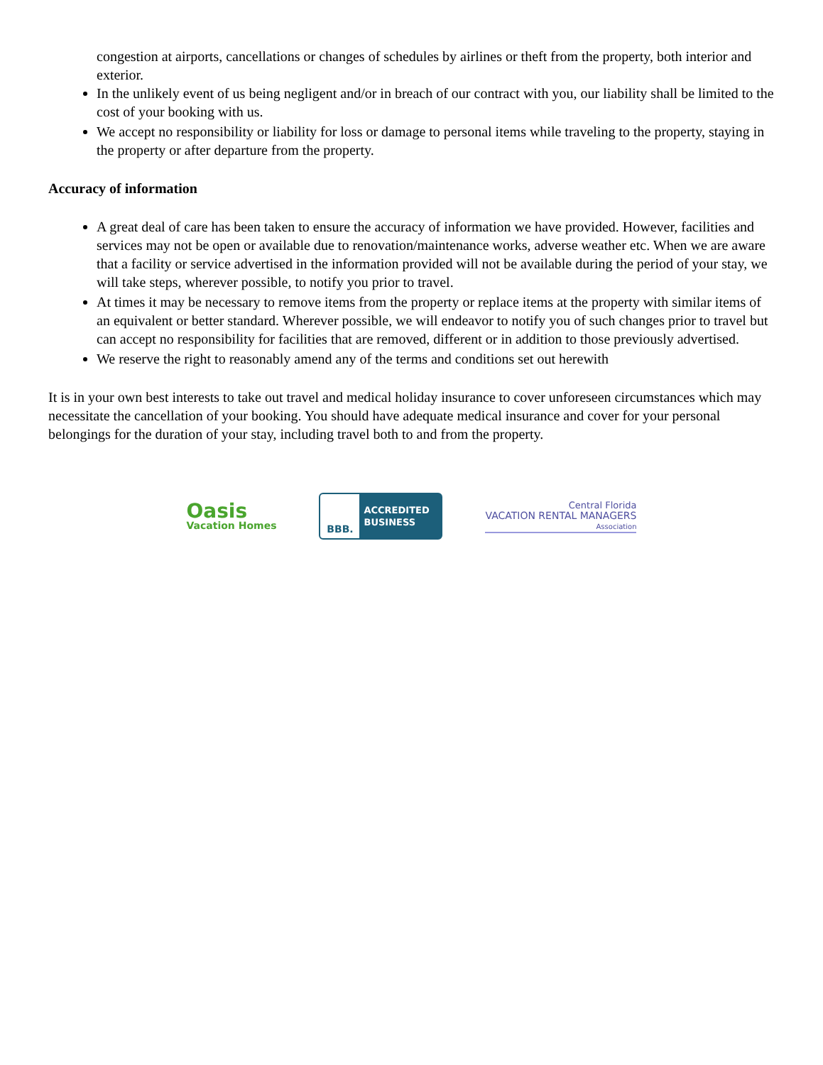congestion at airports, cancellations or changes of schedules by airlines or theft from the property, both interior and exterior.
In the unlikely event of us being negligent and/or in breach of our contract with you, our liability shall be limited to the cost of your booking with us.
We accept no responsibility or liability for loss or damage to personal items while traveling to the property, staying in the property or after departure from the property.
Accuracy of information
A great deal of care has been taken to ensure the accuracy of information we have provided. However, facilities and services may not be open or available due to renovation/maintenance works, adverse weather etc. When we are aware that a facility or service advertised in the information provided will not be available during the period of your stay, we will take steps, wherever possible, to notify you prior to travel.
At times it may be necessary to remove items from the property or replace items at the property with similar items of an equivalent or better standard. Wherever possible, we will endeavor to notify you of such changes prior to travel but can accept no responsibility for facilities that are removed, different or in addition to those previously advertised.
We reserve the right to reasonably amend any of the terms and conditions set out herewith
It is in your own best interests to take out travel and medical holiday insurance to cover unforeseen circumstances which may necessitate the cancellation of your booking. You should have adequate medical insurance and cover for your personal belongings for the duration of your stay, including travel both to and from the property.
Oasis
Vacation Homes
BBB.
ACCREDITED
BUSINESS
Central Florida
VACATION RENTAL MANAGERS
Association